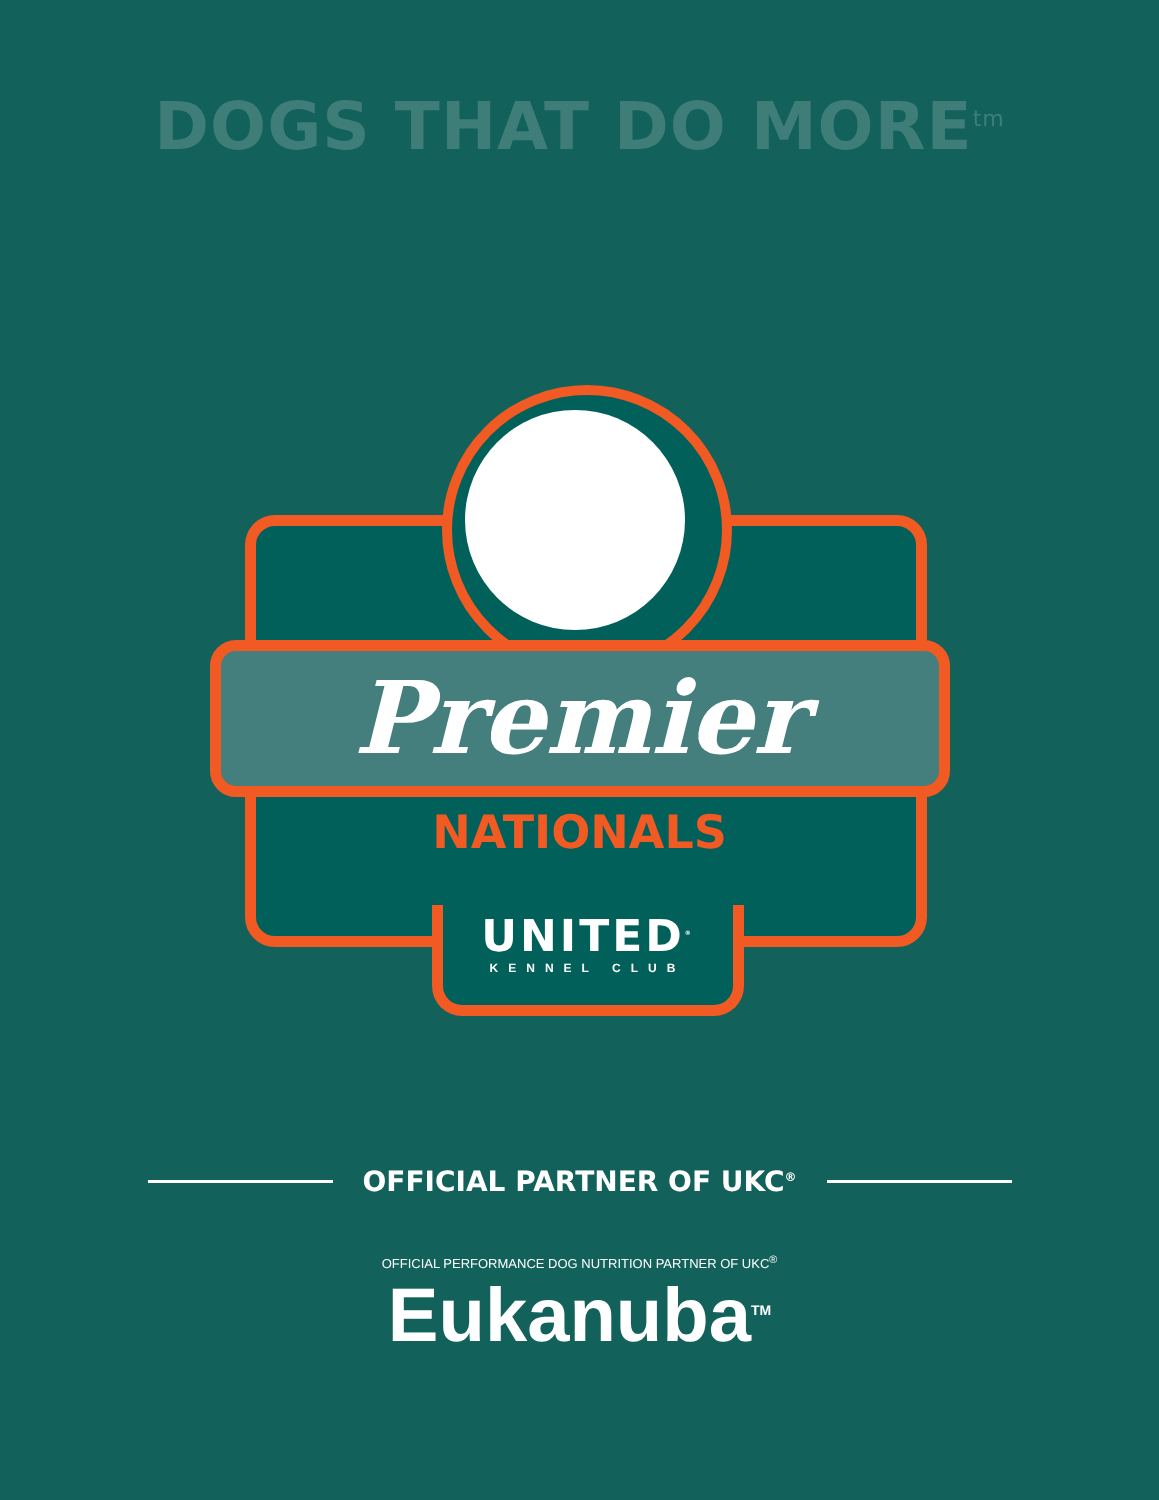DOGS THAT DO MORE<sup>tm</sup>
Premier
NATIONALS
UNITED<sup>®</sup>
KENNEL CLUB
OFFICIAL PARTNER OF UKC<sup>®</sup>
OFFICIAL PERFORMANCE DOG NUTRITION PARTNER OF UKC<sup>®</sup>
Eukanuba<sup>TM</sup>